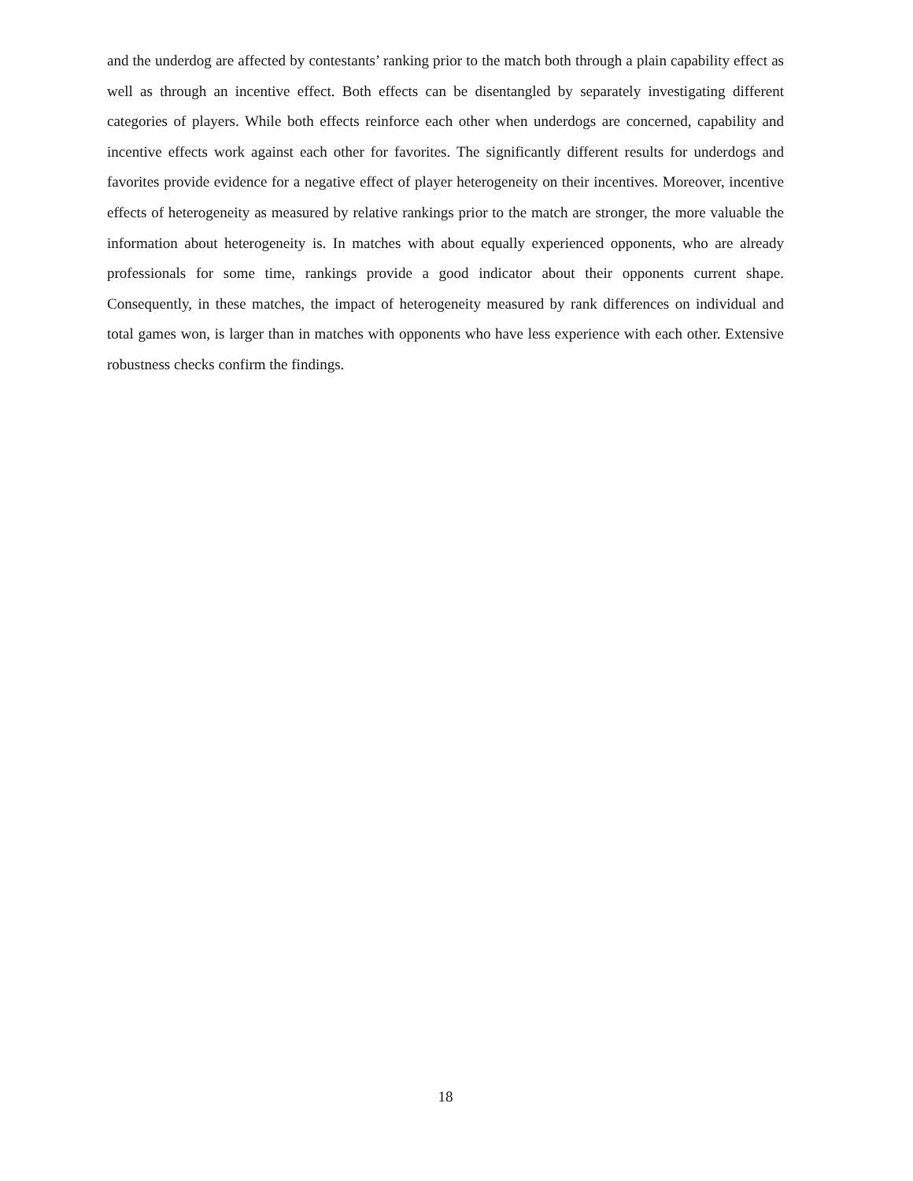and the underdog are affected by contestants’ ranking prior to the match both through a plain capability effect as well as through an incentive effect. Both effects can be disentangled by separately investigating different categories of players. While both effects reinforce each other when underdogs are concerned, capability and incentive effects work against each other for favorites. The significantly different results for underdogs and favorites provide evidence for a negative effect of player heterogeneity on their incentives. Moreover, incentive effects of heterogeneity as measured by relative rankings prior to the match are stronger, the more valuable the information about heterogeneity is. In matches with about equally experienced opponents, who are already professionals for some time, rankings provide a good indicator about their opponents current shape. Consequently, in these matches, the impact of heterogeneity measured by rank differences on individual and total games won, is larger than in matches with opponents who have less experience with each other. Extensive robustness checks confirm the findings.
18